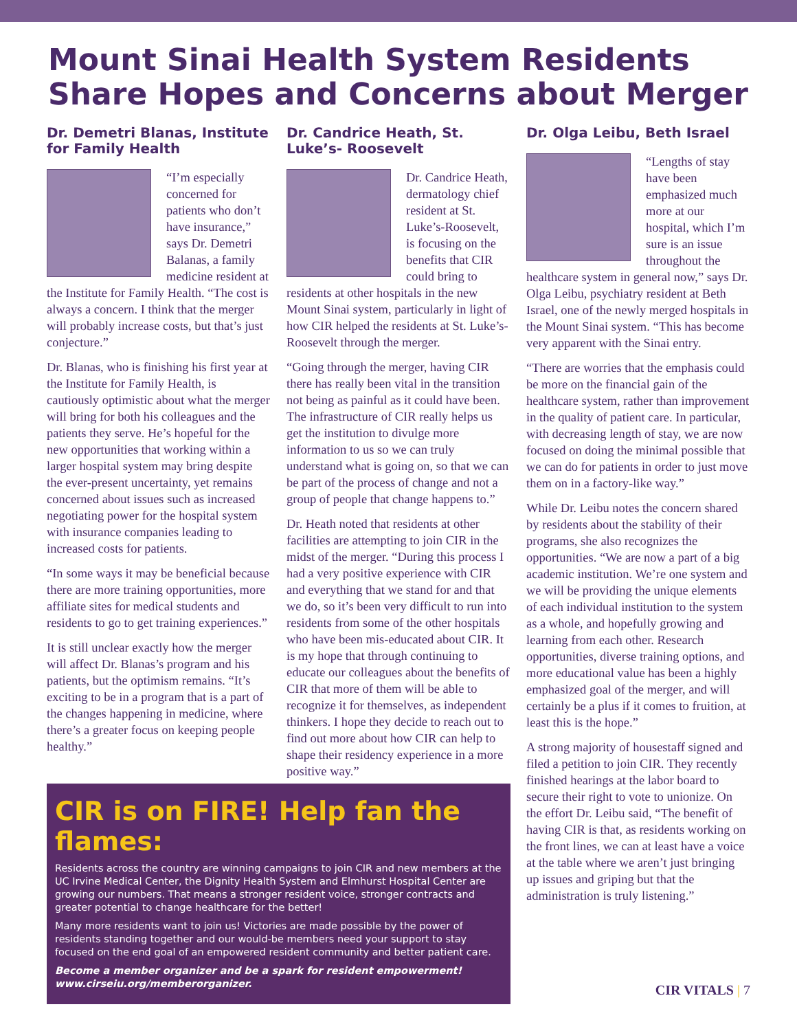Mount Sinai Health System Residents Share Hopes and Concerns about Merger
Dr. Demetri Blanas, Institute for Family Health
“I’m especially concerned for patients who don’t have insurance,” says Dr. Demetri Balanas, a family medicine resident at the Institute for Family Health. “The cost is always a concern. I think that the merger will probably increase costs, but that’s just conjecture.”
Dr. Blanas, who is finishing his first year at the Institute for Family Health, is cautiously optimistic about what the merger will bring for both his colleagues and the patients they serve. He’s hopeful for the new opportunities that working within a larger hospital system may bring despite the ever-present uncertainty, yet remains concerned about issues such as increased negotiating power for the hospital system with insurance companies leading to increased costs for patients.
“In some ways it may be beneficial because there are more training opportunities, more affiliate sites for medical students and residents to go to get training experiences.”
It is still unclear exactly how the merger will affect Dr. Blanas’s program and his patients, but the optimism remains. “It’s exciting to be in a program that is a part of the changes happening in medicine, where there’s a greater focus on keeping people healthy.”
Dr. Candrice Heath, St. Luke’s- Roosevelt
Dr. Candrice Heath, dermatology chief resident at St. Luke’s-Roosevelt, is focusing on the benefits that CIR could bring to residents at other hospitals in the new Mount Sinai system, particularly in light of how CIR helped the residents at St. Luke’s-Roosevelt through the merger.
“Going through the merger, having CIR there has really been vital in the transition not being as painful as it could have been. The infrastructure of CIR really helps us get the institution to divulge more information to us so we can truly understand what is going on, so that we can be part of the process of change and not a group of people that change happens to.”
Dr. Heath noted that residents at other facilities are attempting to join CIR in the midst of the merger. “During this process I had a very positive experience with CIR and everything that we stand for and that we do, so it’s been very difficult to run into residents from some of the other hospitals who have been mis-educated about CIR. It is my hope that through continuing to educate our colleagues about the benefits of CIR that more of them will be able to recognize it for themselves, as independent thinkers. I hope they decide to reach out to find out more about how CIR can help to shape their residency experience in a more positive way.”
Dr. Olga Leibu, Beth Israel
“Lengths of stay have been emphasized much more at our hospital, which I’m sure is an issue throughout the healthcare system in general now,” says Dr. Olga Leibu, psychiatry resident at Beth Israel, one of the newly merged hospitals in the Mount Sinai system. “This has become very apparent with the Sinai entry.
“There are worries that the emphasis could be more on the financial gain of the healthcare system, rather than improvement in the quality of patient care. In particular, with decreasing length of stay, we are now focused on doing the minimal possible that we can do for patients in order to just move them on in a factory-like way.”
While Dr. Leibu notes the concern shared by residents about the stability of their programs, she also recognizes the opportunities. “We are now a part of a big academic institution. We’re one system and we will be providing the unique elements of each individual institution to the system as a whole, and hopefully growing and learning from each other. Research opportunities, diverse training options, and more educational value has been a highly emphasized goal of the merger, and will certainly be a plus if it comes to fruition, at least this is the hope.”
A strong majority of housestaff signed and filed a petition to join CIR. They recently finished hearings at the labor board to secure their right to vote to unionize. On the effort Dr. Leibu said, “The benefit of having CIR is that, as residents working on the front lines, we can at least have a voice at the table where we aren’t just bringing up issues and griping but that the administration is truly listening.”
CIR is on FIRE! Help fan the flames:
Residents across the country are winning campaigns to join CIR and new members at the UC Irvine Medical Center, the Dignity Health System and Elmhurst Hospital Center are growing our numbers. That means a stronger resident voice, stronger contracts and greater potential to change healthcare for the better!
Many more residents want to join us! Victories are made possible by the power of residents standing together and our would-be members need your support to stay focused on the end goal of an empowered resident community and better patient care.
Become a member organizer and be a spark for resident empowerment!
www.cirseiu.org/memberorganizer.
CIR VITALS | 7